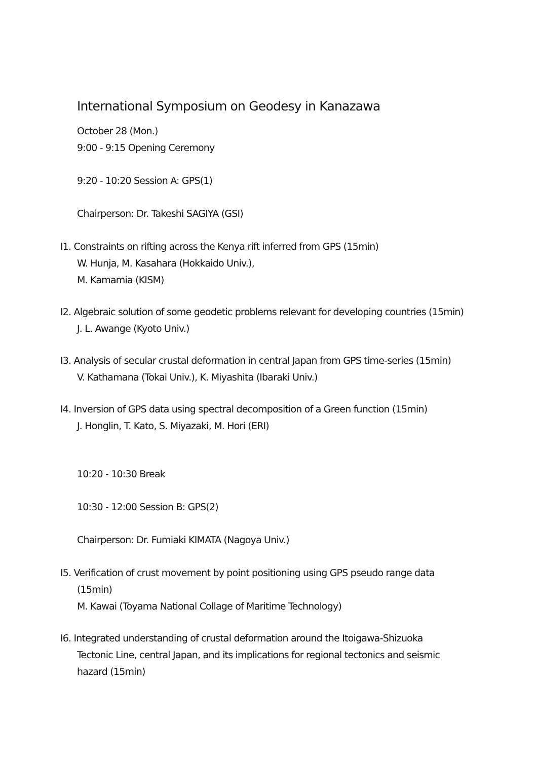International Symposium on Geodesy in Kanazawa
October 28 (Mon.)
9:00 - 9:15 Opening Ceremony
9:20 - 10:20 Session A: GPS(1)
Chairperson: Dr. Takeshi SAGIYA (GSI)
I1. Constraints on rifting across the Kenya rift inferred from GPS (15min)
W. Hunja, M. Kasahara (Hokkaido Univ.),
M. Kamamia (KISM)
I2. Algebraic solution of some geodetic problems relevant for developing countries (15min)
J. L. Awange (Kyoto Univ.)
I3. Analysis of secular crustal deformation in central Japan from GPS time-series (15min)
V. Kathamana (Tokai Univ.), K. Miyashita (Ibaraki Univ.)
I4. Inversion of GPS data using spectral decomposition of a Green function (15min)
J. Honglin, T. Kato, S. Miyazaki, M. Hori (ERI)
10:20 - 10:30 Break
10:30 - 12:00 Session B: GPS(2)
Chairperson: Dr. Fumiaki KIMATA (Nagoya Univ.)
I5. Verification of crust movement by point positioning using GPS pseudo range data
(15min)
M. Kawai (Toyama National Collage of Maritime Technology)
I6. Integrated understanding of crustal deformation around the Itoigawa-Shizuoka
Tectonic Line, central Japan, and its implications for regional tectonics and seismic
hazard (15min)